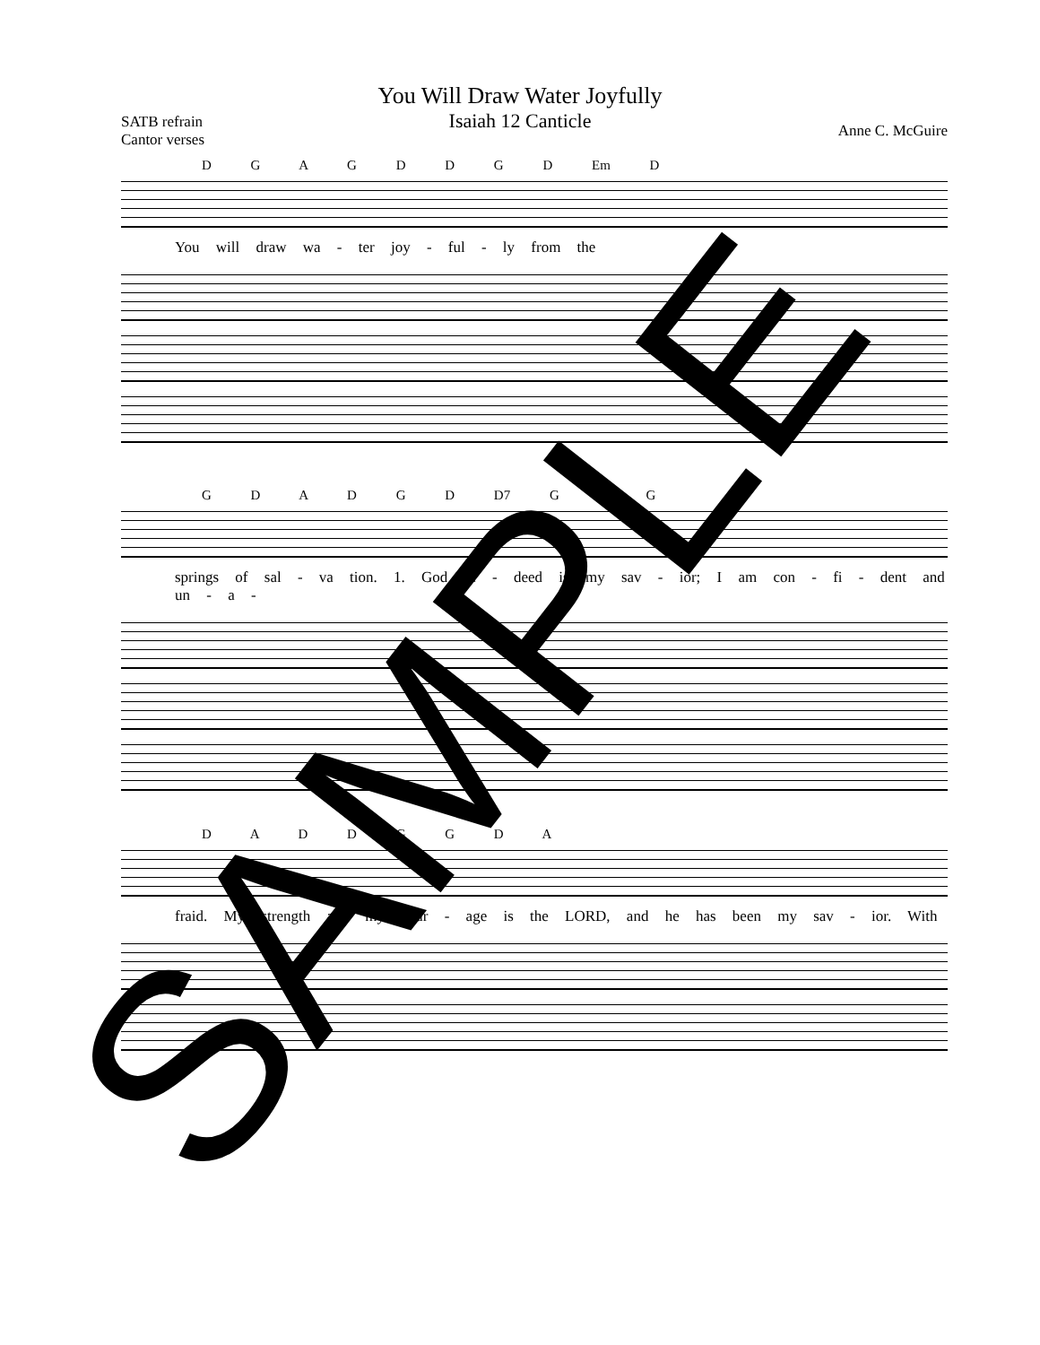You Will Draw Water Joyfully
Isaiah 12 Canticle
SATB refrain
Cantor verses
Anne C. McGuire
D G A G D D G D Em D
You will draw wa - ter joy - ful - ly from the
G D A D G D D7 G A G
springs of sal - va tion. 1. God in - deed is my sav - ior; I am con - fi - dent and un - a -
D A D D G G D A
fraid. My strength and my cour - age is the LORD, and he has been my sav - ior. With
SAMPLE